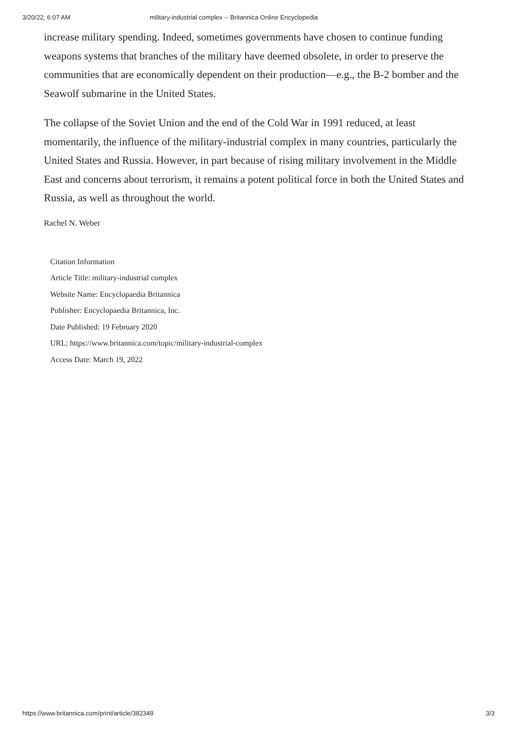3/20/22, 6:07 AM military-industrial complex -- Britannica Online Encyclopedia
increase military spending. Indeed, sometimes governments have chosen to continue funding weapons systems that branches of the military have deemed obsolete, in order to preserve the communities that are economically dependent on their production—e.g., the B-2 bomber and the Seawolf submarine in the United States.
The collapse of the Soviet Union and the end of the Cold War in 1991 reduced, at least momentarily, the influence of the military-industrial complex in many countries, particularly the United States and Russia. However, in part because of rising military involvement in the Middle East and concerns about terrorism, it remains a potent political force in both the United States and Russia, as well as throughout the world.
Rachel N. Weber
Citation Information
Article Title: military-industrial complex
Website Name: Encyclopaedia Britannica
Publisher: Encyclopaedia Britannica, Inc.
Date Published: 19 February 2020
URL: https://www.britannica.com/topic/military-industrial-complex
Access Date: March 19, 2022
https://www.britannica.com/print/article/382349 3/3